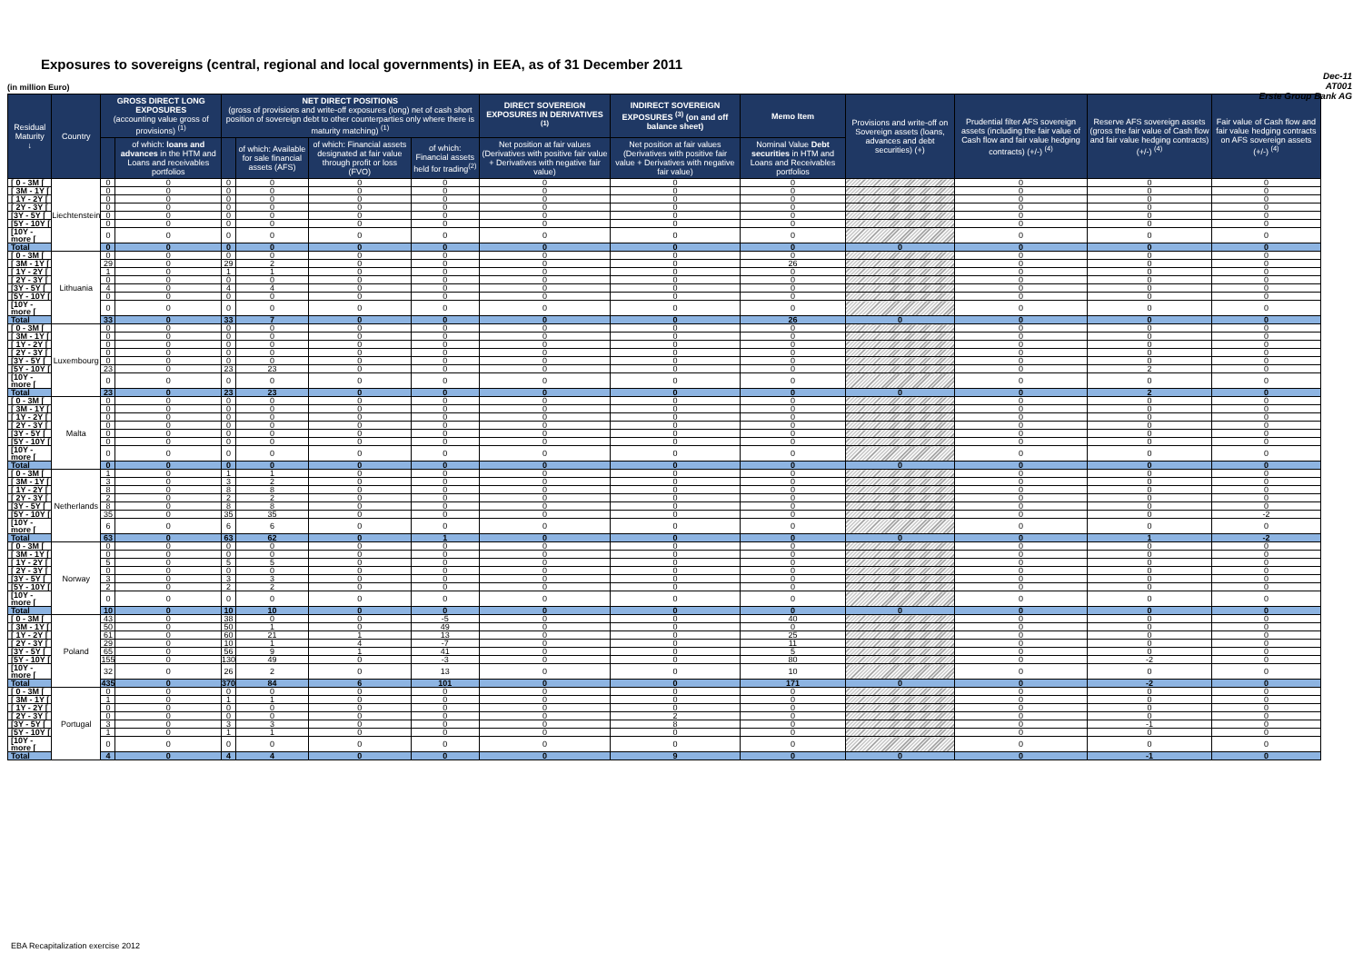Exposures to sovereigns (central, regional and local governments) in EEA, as of 31 December 2011
Dec-11
AT001
Erste Group Bank AG
(in million Euro)
| Residual Maturity ↓ | Country | GROSS DIRECT LONG EXPOSURES (accounting value gross of provisions) <sup>(1)</sup> | | NET DIRECT POSITIONS (gross of provisions and write-off exposures (long) net of cash short position of sovereign debt to other counterparties only where there is maturity matching) <sup>(1)</sup> | | | | DIRECT SOVEREIGN EXPOSURES IN DERIVATIVES <sup>(1)</sup> | INDIRECT SOVEREIGN EXPOSURES <sup>(3)</sup> (on and off balance sheet) | Memo Item | Provisions and write-off on Sovereign assets (loans, advances and debt securities) (+) | Prudential filter AFS sovereign assets (including the fair value of Cash flow and fair value hedging contracts) (+/-) <sup>(4)</sup> | Reserve AFS sovereign assets (gross the fair value of Cash flow and fair value hedging contracts) (+/-) <sup>(4)</sup> | Fair value of Cash flow and fair value hedging contracts on AFS sovereign assets (+/-) <sup>(4)</sup> |
| --- | --- | --- | --- | --- | --- | --- | --- | --- | --- | --- | --- | --- | --- | --- |
| | | | of which: loans and advances in the HTM and Loans and receivables portfolios | | of which: Available for sale financial assets (AFS) | of which: Financial assets designated at fair value through profit or loss (FVO) | of which: Financial assets held for trading<sup>(2)</sup> | Net position at fair values (Derivatives with positive fair value + Derivatives with negative fair value) | Net position at fair values (Derivatives with positive fair value + Derivatives with negative fair value) | Nominal Value Debt securities in HTM and Loans and Receivables portfolios | | | | |
| [ 0 - 3M [ | Liechtenstein | 0 | 0 | 0 | 0 | 0 | 0 | 0 | 0 | 0 | | 0 | 0 | 0 |
| [ 3M - 1Y [ | | 0 | 0 | 0 | 0 | 0 | 0 | 0 | 0 | 0 | | 0 | 0 | 0 |
| [ 1Y - 2Y [ | | 0 | 0 | 0 | 0 | 0 | 0 | 0 | 0 | 0 | | 0 | 0 | 0 |
| [ 2Y - 3Y [ | | 0 | 0 | 0 | 0 | 0 | 0 | 0 | 0 | 0 | | 0 | 0 | 0 |
| [3Y - 5Y [ | | 0 | 0 | 0 | 0 | 0 | 0 | 0 | 0 | 0 | | 0 | 0 | 0 |
| [5Y - 10Y [ | | 0 | 0 | 0 | 0 | 0 | 0 | 0 | 0 | 0 | | 0 | 0 | 0 |
| [10Y - more [ | | 0 | 0 | 0 | 0 | 0 | 0 | 0 | 0 | 0 | | 0 | 0 | 0 |
| Total | | 0 | 0 | 0 | 0 | 0 | 0 | 0 | 0 | 0 | 0 | 0 | 0 | 0 |
| [ 0 - 3M [ | Lithuania | 0 | 0 | 0 | 0 | 0 | 0 | 0 | 0 | 0 | | 0 | 0 | 0 |
| [ 3M - 1Y [ | | 29 | 0 | 29 | 2 | 0 | 0 | 0 | 0 | 26 | | 0 | 0 | 0 |
| [ 1Y - 2Y [ | | 1 | 0 | 1 | 1 | 0 | 0 | 0 | 0 | 0 | | 0 | 0 | 0 |
| [ 2Y - 3Y [ | | 0 | 0 | 0 | 0 | 0 | 0 | 0 | 0 | 0 | | 0 | 0 | 0 |
| [3Y - 5Y [ | | 4 | 0 | 4 | 4 | 0 | 0 | 0 | 0 | 0 | | 0 | 0 | 0 |
| [5Y - 10Y [ | | 0 | 0 | 0 | 0 | 0 | 0 | 0 | 0 | 0 | | 0 | 0 | 0 |
| [10Y - more [ | | 0 | 0 | 0 | 0 | 0 | 0 | 0 | 0 | 0 | | 0 | 0 | 0 |
| Total | | 33 | 0 | 33 | 7 | 0 | 0 | 0 | 0 | 26 | 0 | 0 | 0 | 0 |
| [ 0 - 3M [ | Luxembourg | 0 | 0 | 0 | 0 | 0 | 0 | 0 | 0 | 0 | | 0 | 0 | 0 |
| [ 3M - 1Y [ | | 0 | 0 | 0 | 0 | 0 | 0 | 0 | 0 | 0 | | 0 | 0 | 0 |
| [ 1Y - 2Y [ | | 0 | 0 | 0 | 0 | 0 | 0 | 0 | 0 | 0 | | 0 | 0 | 0 |
| [ 2Y - 3Y [ | | 0 | 0 | 0 | 0 | 0 | 0 | 0 | 0 | 0 | | 0 | 0 | 0 |
| [3Y - 5Y [ | | 0 | 0 | 0 | 0 | 0 | 0 | 0 | 0 | 0 | | 0 | 0 | 0 |
| [5Y - 10Y [ | | 23 | 0 | 23 | 23 | 0 | 0 | 0 | 0 | 0 | | 0 | 2 | 0 |
| [10Y - more [ | | 0 | 0 | 0 | 0 | 0 | 0 | 0 | 0 | 0 | | 0 | 0 | 0 |
| Total | | 23 | 0 | 23 | 23 | 0 | 0 | 0 | 0 | 0 | 0 | 0 | 2 | 0 |
| [ 0 - 3M [ | Malta | 0 | 0 | 0 | 0 | 0 | 0 | 0 | 0 | 0 | | 0 | 0 | 0 |
| [ 3M - 1Y [ | | 0 | 0 | 0 | 0 | 0 | 0 | 0 | 0 | 0 | | 0 | 0 | 0 |
| [ 1Y - 2Y [ | | 0 | 0 | 0 | 0 | 0 | 0 | 0 | 0 | 0 | | 0 | 0 | 0 |
| [ 2Y - 3Y [ | | 0 | 0 | 0 | 0 | 0 | 0 | 0 | 0 | 0 | | 0 | 0 | 0 |
| [3Y - 5Y [ | | 0 | 0 | 0 | 0 | 0 | 0 | 0 | 0 | 0 | | 0 | 0 | 0 |
| [5Y - 10Y [ | | 0 | 0 | 0 | 0 | 0 | 0 | 0 | 0 | 0 | | 0 | 0 | 0 |
| [10Y - more [ | | 0 | 0 | 0 | 0 | 0 | 0 | 0 | 0 | 0 | | 0 | 0 | 0 |
| Total | | 0 | 0 | 0 | 0 | 0 | 0 | 0 | 0 | 0 | 0 | 0 | 0 | 0 |
| [ 0 - 3M [ | Netherlands | 1 | 0 | 1 | 1 | 0 | 0 | 0 | 0 | 0 | | 0 | 0 | 0 |
| [ 3M - 1Y [ | | 3 | 0 | 3 | 2 | 0 | 0 | 0 | 0 | 0 | | 0 | 0 | 0 |
| [ 1Y - 2Y [ | | 8 | 0 | 8 | 8 | 0 | 0 | 0 | 0 | 0 | | 0 | 0 | 0 |
| [ 2Y - 3Y [ | | 2 | 0 | 2 | 2 | 0 | 0 | 0 | 0 | 0 | | 0 | 0 | 0 |
| [3Y - 5Y [ | | 8 | 0 | 8 | 8 | 0 | 0 | 0 | 0 | 0 | | 0 | 0 | 0 |
| [5Y - 10Y [ | | 35 | 0 | 35 | 35 | 0 | 0 | 0 | 0 | 0 | | 0 | 0 | -2 |
| [10Y - more [ | | 6 | 0 | 6 | 6 | 0 | 0 | 0 | 0 | 0 | | 0 | 0 | 0 |
| Total | | 63 | 0 | 63 | 62 | 0 | 1 | 0 | 0 | 0 | 0 | 0 | 1 | -2 |
| [ 0 - 3M [ | Norway | 0 | 0 | 0 | 0 | 0 | 0 | 0 | 0 | 0 | | 0 | 0 | 0 |
| [ 3M - 1Y [ | | 0 | 0 | 0 | 0 | 0 | 0 | 0 | 0 | 0 | | 0 | 0 | 0 |
| [ 1Y - 2Y [ | | 5 | 0 | 5 | 5 | 0 | 0 | 0 | 0 | 0 | | 0 | 0 | 0 |
| [ 2Y - 3Y [ | | 0 | 0 | 0 | 0 | 0 | 0 | 0 | 0 | 0 | | 0 | 0 | 0 |
| [3Y - 5Y [ | | 3 | 0 | 3 | 3 | 0 | 0 | 0 | 0 | 0 | | 0 | 0 | 0 |
| [5Y - 10Y [ | | 2 | 0 | 2 | 2 | 0 | 0 | 0 | 0 | 0 | | 0 | 0 | 0 |
| [10Y - more [ | | 0 | 0 | 0 | 0 | 0 | 0 | 0 | 0 | 0 | | 0 | 0 | 0 |
| Total | | 10 | 0 | 10 | 10 | 0 | 0 | 0 | 0 | 0 | 0 | 0 | 0 | 0 |
| [ 0 - 3M [ | Poland | 43 | 0 | 38 | 0 | 0 | -5 | 0 | 0 | 40 | | 0 | 0 | 0 |
| [ 3M - 1Y [ | | 50 | 0 | 50 | 1 | 0 | 49 | 0 | 0 | 0 | | 0 | 0 | 0 |
| [ 1Y - 2Y [ | | 61 | 0 | 60 | 21 | 1 | 13 | 0 | 0 | 25 | | 0 | 0 | 0 |
| [ 2Y - 3Y [ | | 29 | 0 | 10 | 1 | 4 | -7 | 0 | 0 | 11 | | 0 | 0 | 0 |
| [3Y - 5Y [ | | 65 | 0 | 56 | 9 | 1 | 41 | 0 | 0 | 5 | | 0 | 0 | 0 |
| [5Y - 10Y [ | | 155 | 0 | 130 | 49 | 0 | -3 | 0 | 0 | 80 | | 0 | -2 | 0 |
| [10Y - more [ | | 32 | 0 | 26 | 2 | 0 | 13 | 0 | 0 | 10 | | 0 | 0 | 0 |
| Total | | 435 | 0 | 370 | 84 | 6 | 101 | 0 | 0 | 171 | 0 | 0 | -2 | 0 |
| [ 0 - 3M [ | Portugal | 0 | 0 | 0 | 0 | 0 | 0 | 0 | 0 | 0 | | 0 | 0 | 0 |
| [ 3M - 1Y [ | | 1 | 0 | 1 | 1 | 0 | 0 | 0 | 0 | 0 | | 0 | 0 | 0 |
| [ 1Y - 2Y [ | | 0 | 0 | 0 | 0 | 0 | 0 | 0 | 0 | 0 | | 0 | 0 | 0 |
| [ 2Y - 3Y [ | | 0 | 0 | 0 | 0 | 0 | 0 | 0 | 2 | 0 | | 0 | 0 | 0 |
| [3Y - 5Y [ | | 3 | 0 | 3 | 3 | 0 | 0 | 0 | 8 | 0 | | 0 | -1 | 0 |
| [5Y - 10Y [ | | 1 | 0 | 1 | 1 | 0 | 0 | 0 | 0 | 0 | | 0 | 0 | 0 |
| [10Y - more [ | | 0 | 0 | 0 | 0 | 0 | 0 | 0 | 0 | 0 | | 0 | 0 | 0 |
| Total | | 4 | 0 | 4 | 4 | 0 | 0 | 0 | 9 | 0 | 0 | 0 | -1 | 0 |
EBA Recapitalization exercise 2012